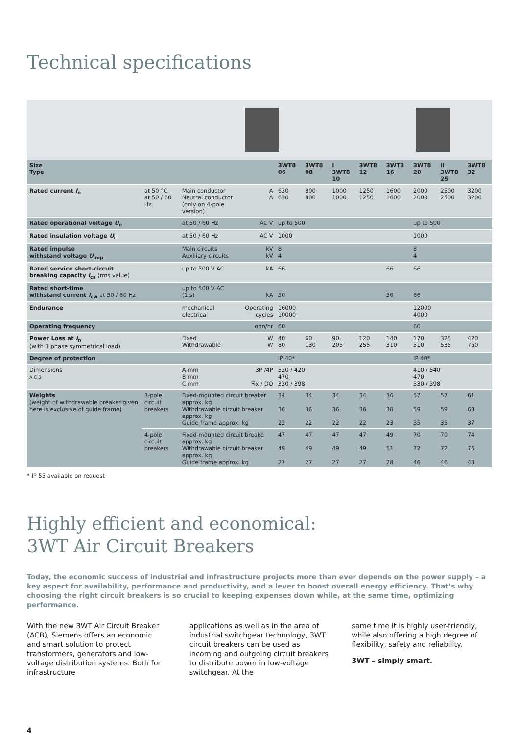Technical specifications
| Size Type | | | | 3WT8 06 | 3WT8 08 | I 3WT8 10 | 3WT8 12 | 3WT8 16 | 3WT8 20 | II 3WT8 25 | 3WT8 32 |
| --- | --- | --- | --- | --- | --- | --- | --- | --- | --- | --- | --- |
| Rated current I<sub>n</sub> | at 50 °C at 50 / 60 Hz | Main conductor Neutral conductor (only on 4-pole version) | A A | 630 630 | 800 800 | 1000 1000 | 1250 1250 | 1600 1600 | 2000 2000 | 2500 2500 | 3200 3200 |
| Rated operational voltage U<sub>e</sub> | | at 50 / 60 Hz | AC V | up to 500 | | | | | up to 500 | | |
| Rated insulation voltage U<sub>i</sub> | | at 50 / 60 Hz | AC V | 1000 | | | | | 1000 | | |
| Rated impulse withstand voltage U<sub>imp</sub> | | Main circuits Auxiliary circuits | kV kV | 8 4 | | | | | 8 4 | | |
| Rated service short-circuit breaking capacity I<sub>cs</sub> (rms value) | | up to 500 V AC | kA | 66 | | | | 66 | 66 | | |
| Rated short-time withstand current I<sub>cw</sub> at 50 / 60 Hz | | up to 500 V AC (1 s) | kA | 50 | | | | 50 | 66 | | |
| Endurance | | mechanical electrical | Operating cycles | 16000 10000 | | | | | 12000 4000 | | |
| Operating frequency | | | opn/hr | 60 | | | | | 60 | | |
| Power Loss at I<sub>n</sub> (with 3 phase symmetrical load) | | Fixed Withdrawable | W W | 40 80 | 60 130 | 90 205 | 120 255 | 140 310 | 170 310 | 325 535 | 420 760 |
| Degree of protection | | | | IP 40* | | | | | IP 40* | | |
| Dimensions A C B | | A mm B mm C mm | 3P /4P Fix / DO | 320 / 420 470 330 / 398 | | | | | 410 / 540 470 330 / 398 | | |
| Weights (weight of withdrawable breaker given here is exclusive of guide frame) | 3-pole circuit breakers | Fixed-mounted circuit breaker approx. kg Withdrawable circuit breaker approx. kg Guide frame approx. kg | | 34 36 22 | 34 36 22 | 34 36 22 | 34 36 22 | 36 38 23 | 57 59 35 | 57 59 35 | 61 63 37 |
| | 4-pole circuit breakers | Fixed-mounted circuit breake approx. kg Withdrawable circuit breaker approx. kg Guide frame approx. kg | | 47 49 27 | 47 49 27 | 47 49 27 | 47 49 27 | 49 51 28 | 70 72 46 | 70 72 46 | 74 76 48 |
* IP 55 available on request
Highly efficient and economical:
3WT Air Circuit Breakers
Today, the economic success of industrial and infrastructure projects more than ever depends on the power supply – a key aspect for availability, performance and productivity, and a lever to boost overall energy efficiency. That’s why choosing the right circuit breakers is so crucial to keeping expenses down while, at the same time, optimizing performance.
With the new 3WT Air Circuit Breaker (ACB), Siemens offers an economic and smart solution to protect transformers, generators and low-voltage distribution systems. Both for infrastructure
applications as well as in the area of industrial switchgear technology, 3WT circuit breakers can be used as incoming and outgoing circuit breakers to distribute power in low-voltage switchgear. At the
same time it is highly user-friendly, while also offering a high degree of flexibility, safety and reliability.
3WT – simply smart.
4